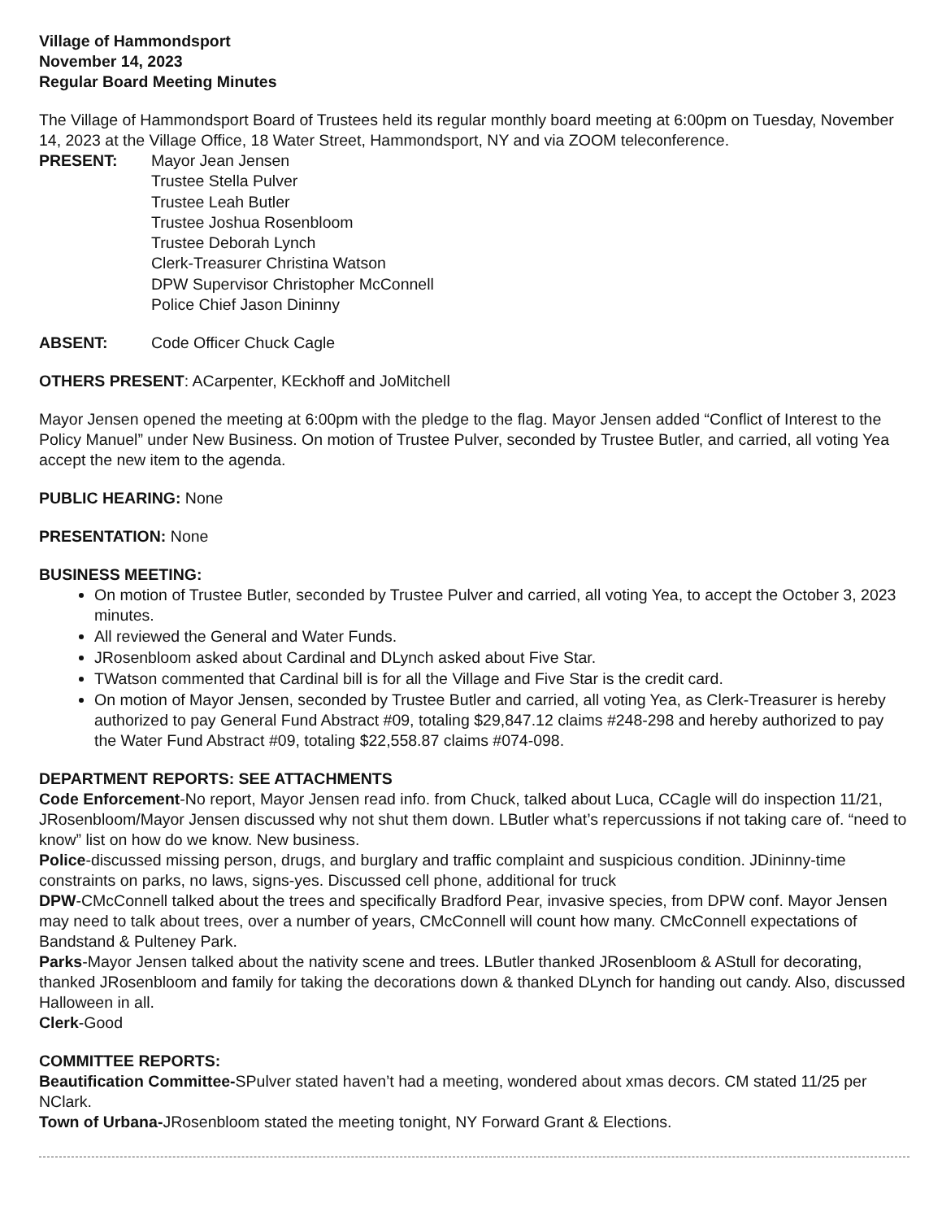Village of Hammondsport
November 14, 2023
Regular Board Meeting Minutes
The Village of Hammondsport Board of Trustees held its regular monthly board meeting at 6:00pm on Tuesday, November 14, 2023 at the Village Office, 18 Water Street, Hammondsport, NY and via ZOOM teleconference.
PRESENT:
Mayor Jean Jensen
Trustee Stella Pulver
Trustee Leah Butler
Trustee Joshua Rosenbloom
Trustee Deborah Lynch
Clerk-Treasurer Christina Watson
DPW Supervisor Christopher McConnell
Police Chief Jason Dininny
ABSENT: Code Officer Chuck Cagle
OTHERS PRESENT: ACarpenter, KEckhoff and JoMitchell
Mayor Jensen opened the meeting at 6:00pm with the pledge to the flag. Mayor Jensen added “Conflict of Interest to the Policy Manuel” under New Business. On motion of Trustee Pulver, seconded by Trustee Butler, and carried, all voting Yea accept the new item to the agenda.
PUBLIC HEARING: None
PRESENTATION: None
BUSINESS MEETING:
On motion of Trustee Butler, seconded by Trustee Pulver and carried, all voting Yea, to accept the October 3, 2023 minutes.
All reviewed the General and Water Funds.
JRosenbloom asked about Cardinal and DLynch asked about Five Star.
TWatson commented that Cardinal bill is for all the Village and Five Star is the credit card.
On motion of Mayor Jensen, seconded by Trustee Butler and carried, all voting Yea, as Clerk-Treasurer is hereby authorized to pay General Fund Abstract #09, totaling $29,847.12 claims #248-298 and hereby authorized to pay the Water Fund Abstract #09, totaling $22,558.87 claims #074-098.
DEPARTMENT REPORTS: SEE ATTACHMENTS
Code Enforcement-No report, Mayor Jensen read info. from Chuck, talked about Luca, CCagle will do inspection 11/21, JRosenbloom/Mayor Jensen discussed why not shut them down. LButler what’s repercussions if not taking care of. “need to know” list on how do we know. New business.
Police-discussed missing person, drugs, and burglary and traffic complaint and suspicious condition. JDininny-time constraints on parks, no laws, signs-yes. Discussed cell phone, additional for truck
DPW-CMcConnell talked about the trees and specifically Bradford Pear, invasive species, from DPW conf. Mayor Jensen may need to talk about trees, over a number of years, CMcConnell will count how many. CMcConnell expectations of Bandstand & Pulteney Park.
Parks-Mayor Jensen talked about the nativity scene and trees. LButler thanked JRosenbloom & AStull for decorating, thanked JRosenbloom and family for taking the decorations down & thanked DLynch for handing out candy. Also, discussed Halloween in all.
Clerk-Good
COMMITTEE REPORTS:
Beautification Committee-SPulver stated haven’t had a meeting, wondered about xmas decors. CM stated 11/25 per NClark.
Town of Urbana-JRosenbloom stated the meeting tonight, NY Forward Grant & Elections.